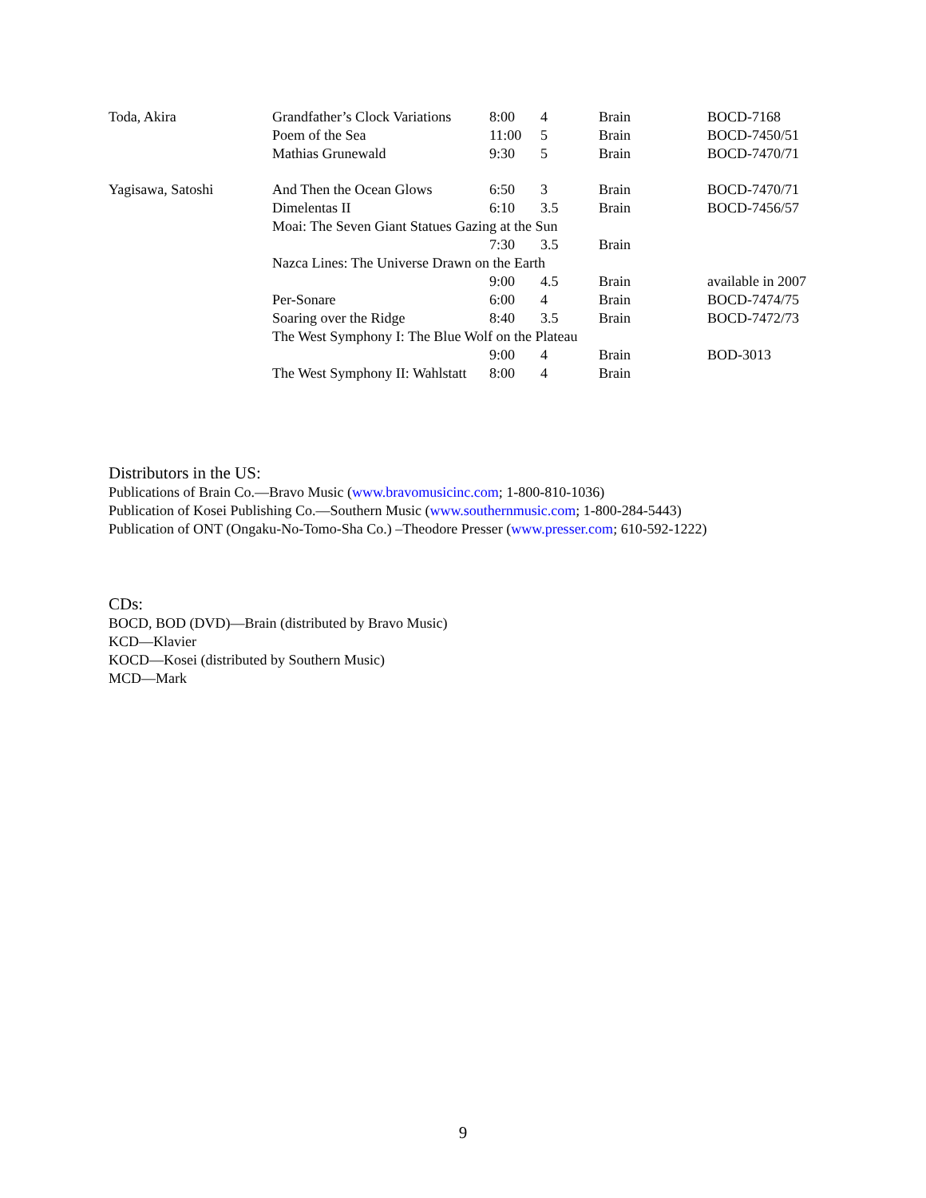| Toda, Akira | Grandfather’s Clock Variations | 8:00 | 4 | Brain | BOCD-7168 |
| | Poem of the Sea | 11:00 | 5 | Brain | BOCD-7450/51 |
| | Mathias Grunewald | 9:30 | 5 | Brain | BOCD-7470/71 |
| Yagisawa, Satoshi | And Then the Ocean Glows | 6:50 | 3 | Brain | BOCD-7470/71 |
| | Dimelentas II | 6:10 | 3.5 | Brain | BOCD-7456/57 |
| | Moai: The Seven Giant Statues Gazing at the Sun | | | | |
| | | 7:30 | 3.5 | Brain | |
| | Nazca Lines: The Universe Drawn on the Earth | | | | |
| | | 9:00 | 4.5 | Brain | available in 2007 |
| | Per-Sonare | 6:00 | 4 | Brain | BOCD-7474/75 |
| | Soaring over the Ridge | 8:40 | 3.5 | Brain | BOCD-7472/73 |
| | The West Symphony I: The Blue Wolf on the Plateau | | | | |
| | | 9:00 | 4 | Brain | BOD-3013 |
| | The West Symphony II: Wahlstatt | 8:00 | 4 | Brain | |
Distributors in the US:
Publications of Brain Co.—Bravo Music (www.bravomusicinc.com; 1-800-810-1036)
Publication of Kosei Publishing Co.—Southern Music (www.southernmusic.com; 1-800-284-5443)
Publication of ONT (Ongaku-No-Tomo-Sha Co.) –Theodore Presser (www.presser.com; 610-592-1222)
CDs:
BOCD, BOD (DVD)—Brain (distributed by Bravo Music)
KCD—Klavier
KOCD—Kosei (distributed by Southern Music)
MCD—Mark
9